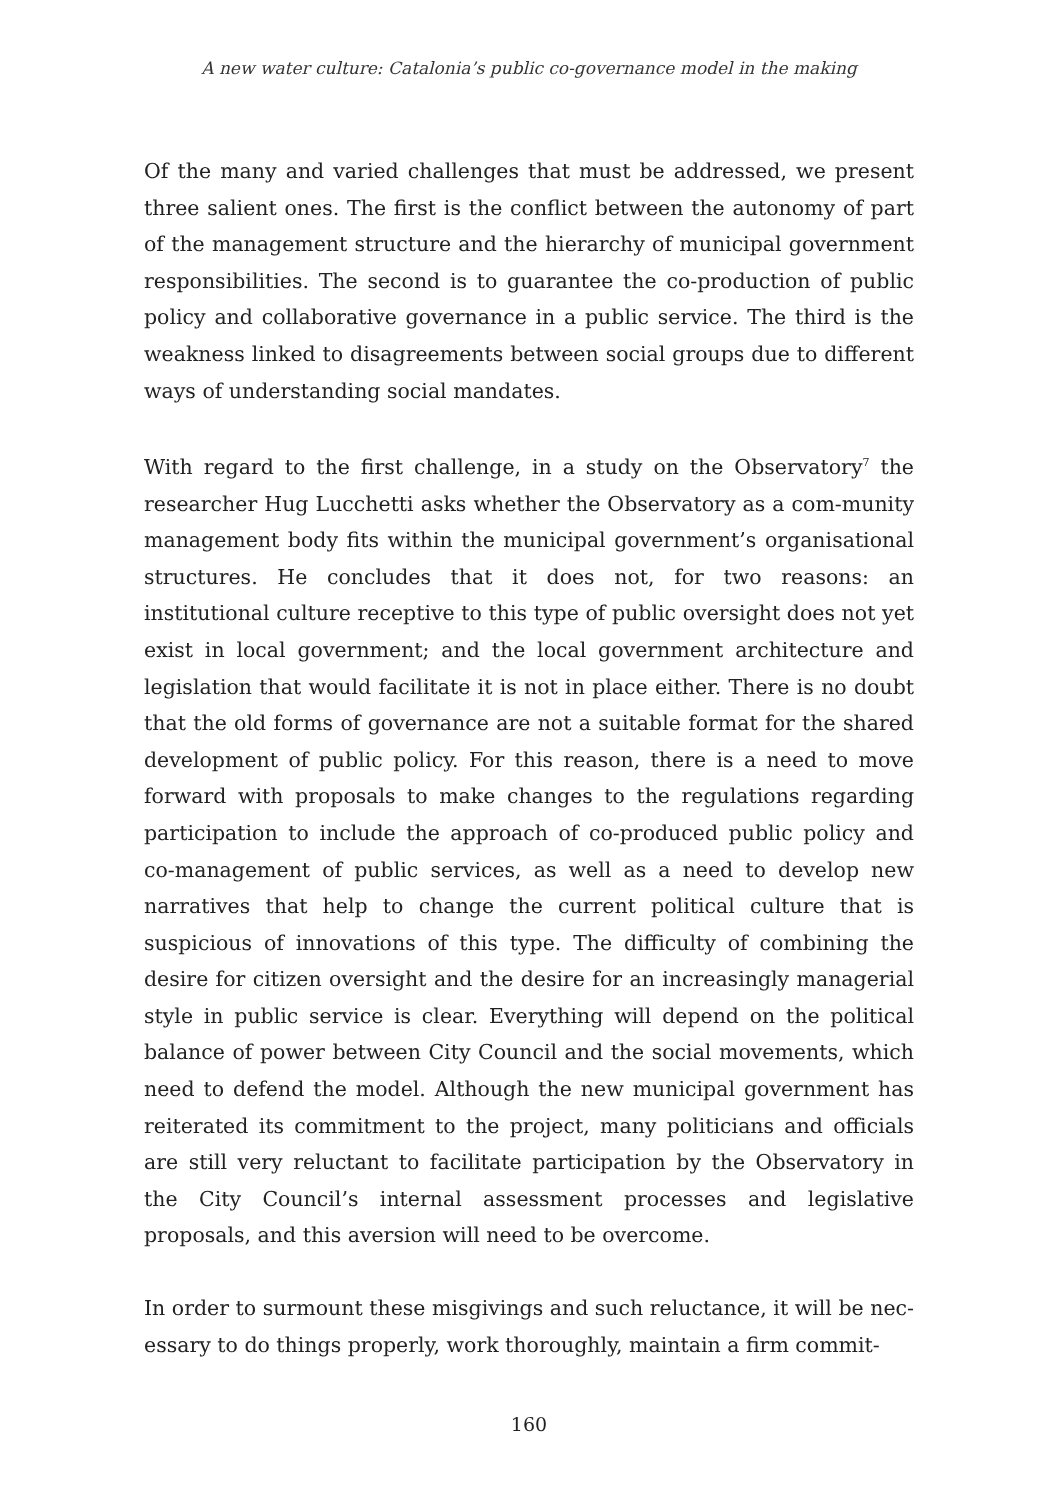A new water culture: Catalonia’s public co-governance model in the making
Of the many and varied challenges that must be addressed, we present three salient ones. The first is the conflict between the autonomy of part of the management structure and the hierarchy of municipal government responsibilities. The second is to guarantee the co-production of public policy and collaborative governance in a public service. The third is the weakness linked to disagreements between social groups due to different ways of understanding social mandates.
With regard to the first challenge, in a study on the Observatory<sup>7</sup> the researcher Hug Lucchetti asks whether the Observatory as a com-munity management body fits within the municipal government’s organisational structures. He concludes that it does not, for two reasons: an institutional culture receptive to this type of public oversight does not yet exist in local government; and the local government architecture and legislation that would facilitate it is not in place either. There is no doubt that the old forms of governance are not a suitable format for the shared development of public policy. For this reason, there is a need to move forward with proposals to make changes to the regulations regarding participation to include the approach of co-produced public policy and co-management of public services, as well as a need to develop new narratives that help to change the current political culture that is suspicious of innovations of this type. The difficulty of combining the desire for citizen oversight and the desire for an increasingly managerial style in public service is clear. Everything will depend on the political balance of power between City Council and the social movements, which need to defend the model. Although the new municipal government has reiterated its commitment to the project, many politicians and officials are still very reluctant to facilitate participation by the Observatory in the City Council’s internal assessment processes and legislative proposals, and this aversion will need to be overcome.
In order to surmount these misgivings and such reluctance, it will be nec-essary to do things properly, work thoroughly, maintain a firm commit-
160